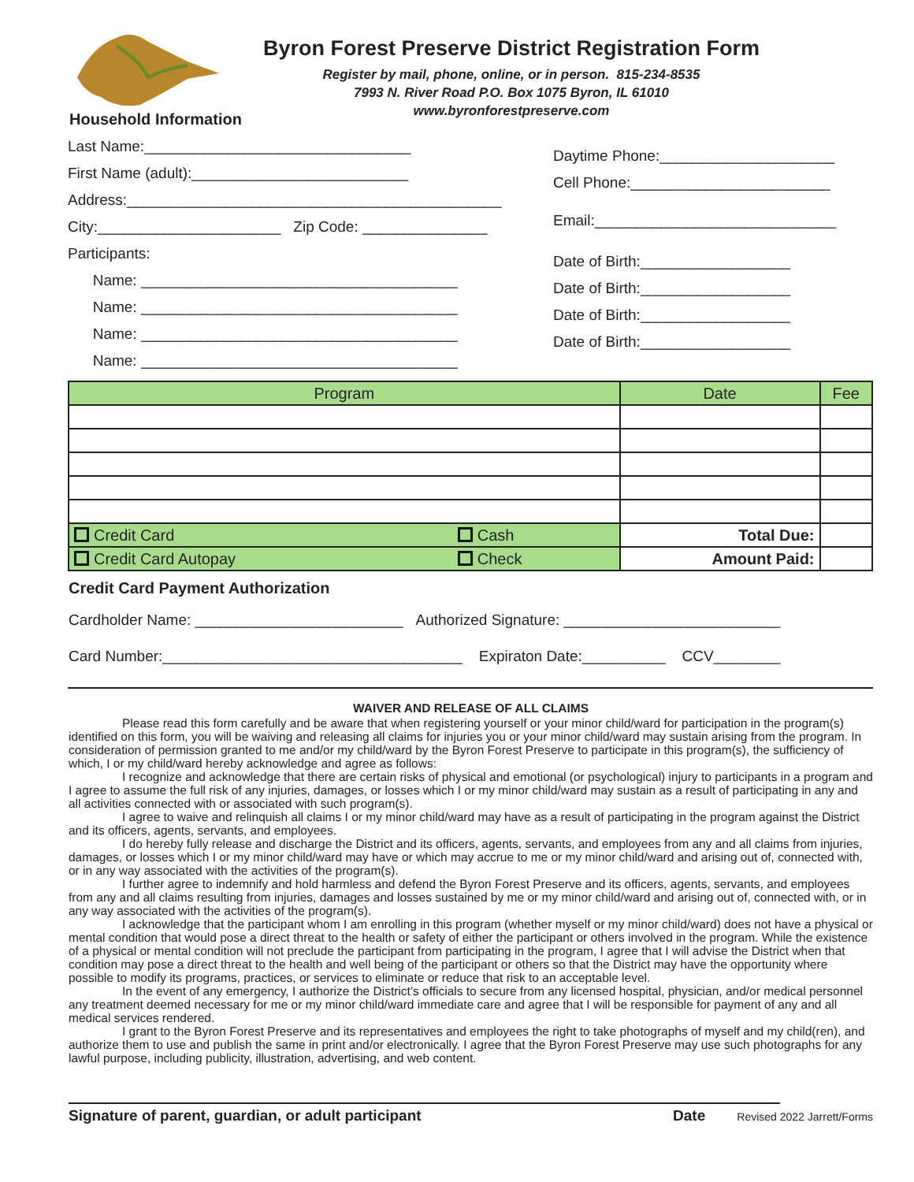Byron Forest Preserve District Registration Form
Register by mail, phone, online, or in person. 815-234-8535
7993 N. River Road P.O. Box 1075 Byron, IL 61010
www.byronforestpreserve.com
Household Information
Last Name:________________________________
First Name (adult):__________________________
Address:_____________________________________________
City:______________________ Zip Code: _______________
Participants:
Name: ______________________________________
Name: ______________________________________
Name: ______________________________________
Name: ______________________________________
Daytime Phone:_____________________
Cell Phone:________________________
Email:_____________________________
Date of Birth:__________________
Date of Birth:__________________
Date of Birth:__________________
Date of Birth:__________________
| Program | | Date | Fee |
| --- | --- | --- | --- |
| Credit Card | Cash | Total Due: | |
| Credit Card Autopay | Check | Amount Paid: | |
Credit Card Payment Authorization
Cardholder Name: _________________________ Authorized Signature: __________________________
Card Number:____________________________________ Expiraton Date:__________ CCV________
WAIVER AND RELEASE OF ALL CLAIMS
Please read this form carefully and be aware that when registering yourself or your minor child/ward for participation in the program(s) identified on this form, you will be waiving and releasing all claims for injuries you or your minor child/ward may sustain arising from the program. In consideration of permission granted to me and/or my child/ward by the Byron Forest Preserve to participate in this program(s), the sufficiency of which, I or my child/ward hereby acknowledge and agree as follows:
I recognize and acknowledge that there are certain risks of physical and emotional (or psychological) injury to participants in a program and I agree to assume the full risk of any injuries, damages, or losses which I or my minor child/ward may sustain as a result of participating in any and all activities connected with or associated with such program(s).
I agree to waive and relinquish all claims I or my minor child/ward may have as a result of participating in the program against the District and its officers, agents, servants, and employees.
I do hereby fully release and discharge the District and its officers, agents, servants, and employees from any and all claims from injuries, damages, or losses which I or my minor child/ward may have or which may accrue to me or my minor child/ward and arising out of, connected with, or in any way associated with the activities of the program(s).
I further agree to indemnify and hold harmless and defend the Byron Forest Preserve and its officers, agents, servants, and employees from any and all claims resulting from injuries, damages and losses sustained by me or my minor child/ward and arising out of, connected with, or in any way associated with the activities of the program(s).
I acknowledge that the participant whom I am enrolling in this program (whether myself or my minor child/ward) does not have a physical or mental condition that would pose a direct threat to the health or safety of either the participant or others involved in the program. While the existence of a physical or mental condition will not preclude the participant from participating in the program, I agree that I will advise the District when that condition may pose a direct threat to the health and well being of the participant or others so that the District may have the opportunity where possible to modify its programs, practices, or services to eliminate or reduce that risk to an acceptable level.
In the event of any emergency, I authorize the District’s officials to secure from any licensed hospital, physician, and/or medical personnel any treatment deemed necessary for me or my minor child/ward immediate care and agree that I will be responsible for payment of any and all medical services rendered.
I grant to the Byron Forest Preserve and its representatives and employees the right to take photographs of myself and my child(ren), and authorize them to use and publish the same in print and/or electronically. I agree that the Byron Forest Preserve may use such photographs for any lawful purpose, including publicity, illustration, advertising, and web content.
Signature of parent, guardian, or adult participant Date Revised 2022 Jarrett/Forms